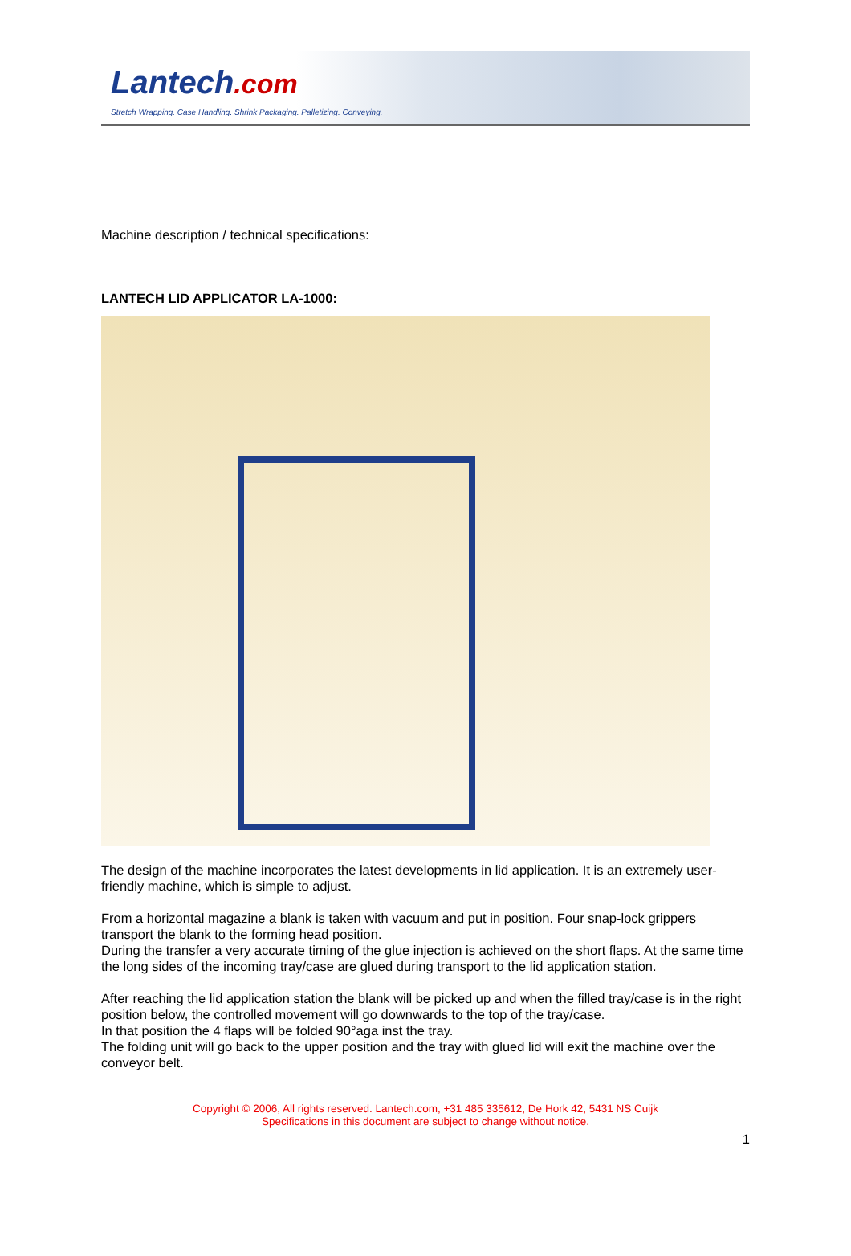Lantech.com
Stretch Wrapping. Case Handling. Shrink Packaging. Palletizing. Conveying.
Machine description / technical specifications:
LANTECH LID APPLICATOR LA-1000:
The design of the machine incorporates the latest developments in lid application. It is an extremely user-friendly machine, which is simple to adjust.
From a horizontal magazine a blank is taken with vacuum and put in position. Four snap-lock grippers transport the blank to the forming head position.
During the transfer a very accurate timing of the glue injection is achieved on the short flaps. At the same time the long sides of the incoming tray/case are glued during transport to the lid application station.
After reaching the lid application station the blank will be picked up and when the filled tray/case is in the right position below, the controlled movement will go downwards to the top of the tray/case.
In that position the 4 flaps will be folded 90°aga inst the tray.
The folding unit will go back to the upper position and the tray with glued lid will exit the machine over the conveyor belt.
Copyright © 2006, All rights reserved. Lantech.com, +31 485 335612, De Hork 42, 5431 NS Cuijk
Specifications in this document are subject to change without notice.
1